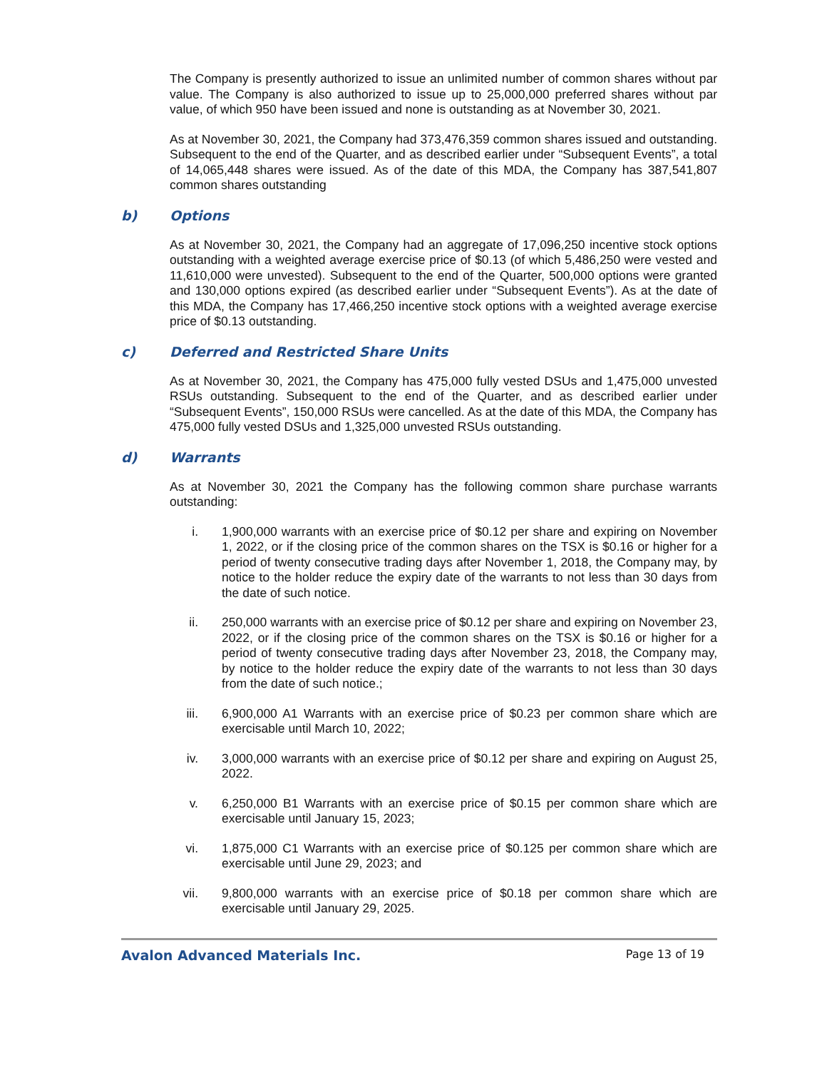The Company is presently authorized to issue an unlimited number of common shares without par value. The Company is also authorized to issue up to 25,000,000 preferred shares without par value, of which 950 have been issued and none is outstanding as at November 30, 2021.
As at November 30, 2021, the Company had 373,476,359 common shares issued and outstanding. Subsequent to the end of the Quarter, and as described earlier under “Subsequent Events”, a total of 14,065,448 shares were issued. As of the date of this MDA, the Company has 387,541,807 common shares outstanding
b) Options
As at November 30, 2021, the Company had an aggregate of 17,096,250 incentive stock options outstanding with a weighted average exercise price of $0.13 (of which 5,486,250 were vested and 11,610,000 were unvested). Subsequent to the end of the Quarter, 500,000 options were granted and 130,000 options expired (as described earlier under “Subsequent Events”). As at the date of this MDA, the Company has 17,466,250 incentive stock options with a weighted average exercise price of $0.13 outstanding.
c) Deferred and Restricted Share Units
As at November 30, 2021, the Company has 475,000 fully vested DSUs and 1,475,000 unvested RSUs outstanding. Subsequent to the end of the Quarter, and as described earlier under “Subsequent Events”, 150,000 RSUs were cancelled. As at the date of this MDA, the Company has 475,000 fully vested DSUs and 1,325,000 unvested RSUs outstanding.
d) Warrants
As at November 30, 2021 the Company has the following common share purchase warrants outstanding:
i. 1,900,000 warrants with an exercise price of $0.12 per share and expiring on November 1, 2022, or if the closing price of the common shares on the TSX is $0.16 or higher for a period of twenty consecutive trading days after November 1, 2018, the Company may, by notice to the holder reduce the expiry date of the warrants to not less than 30 days from the date of such notice.
ii. 250,000 warrants with an exercise price of $0.12 per share and expiring on November 23, 2022, or if the closing price of the common shares on the TSX is $0.16 or higher for a period of twenty consecutive trading days after November 23, 2018, the Company may, by notice to the holder reduce the expiry date of the warrants to not less than 30 days from the date of such notice.;
iii. 6,900,000 A1 Warrants with an exercise price of $0.23 per common share which are exercisable until March 10, 2022;
iv. 3,000,000 warrants with an exercise price of $0.12 per share and expiring on August 25, 2022.
v. 6,250,000 B1 Warrants with an exercise price of $0.15 per common share which are exercisable until January 15, 2023;
vi. 1,875,000 C1 Warrants with an exercise price of $0.125 per common share which are exercisable until June 29, 2023; and
vii. 9,800,000 warrants with an exercise price of $0.18 per common share which are exercisable until January 29, 2025.
Avalon Advanced Materials Inc. Page 13 of 19